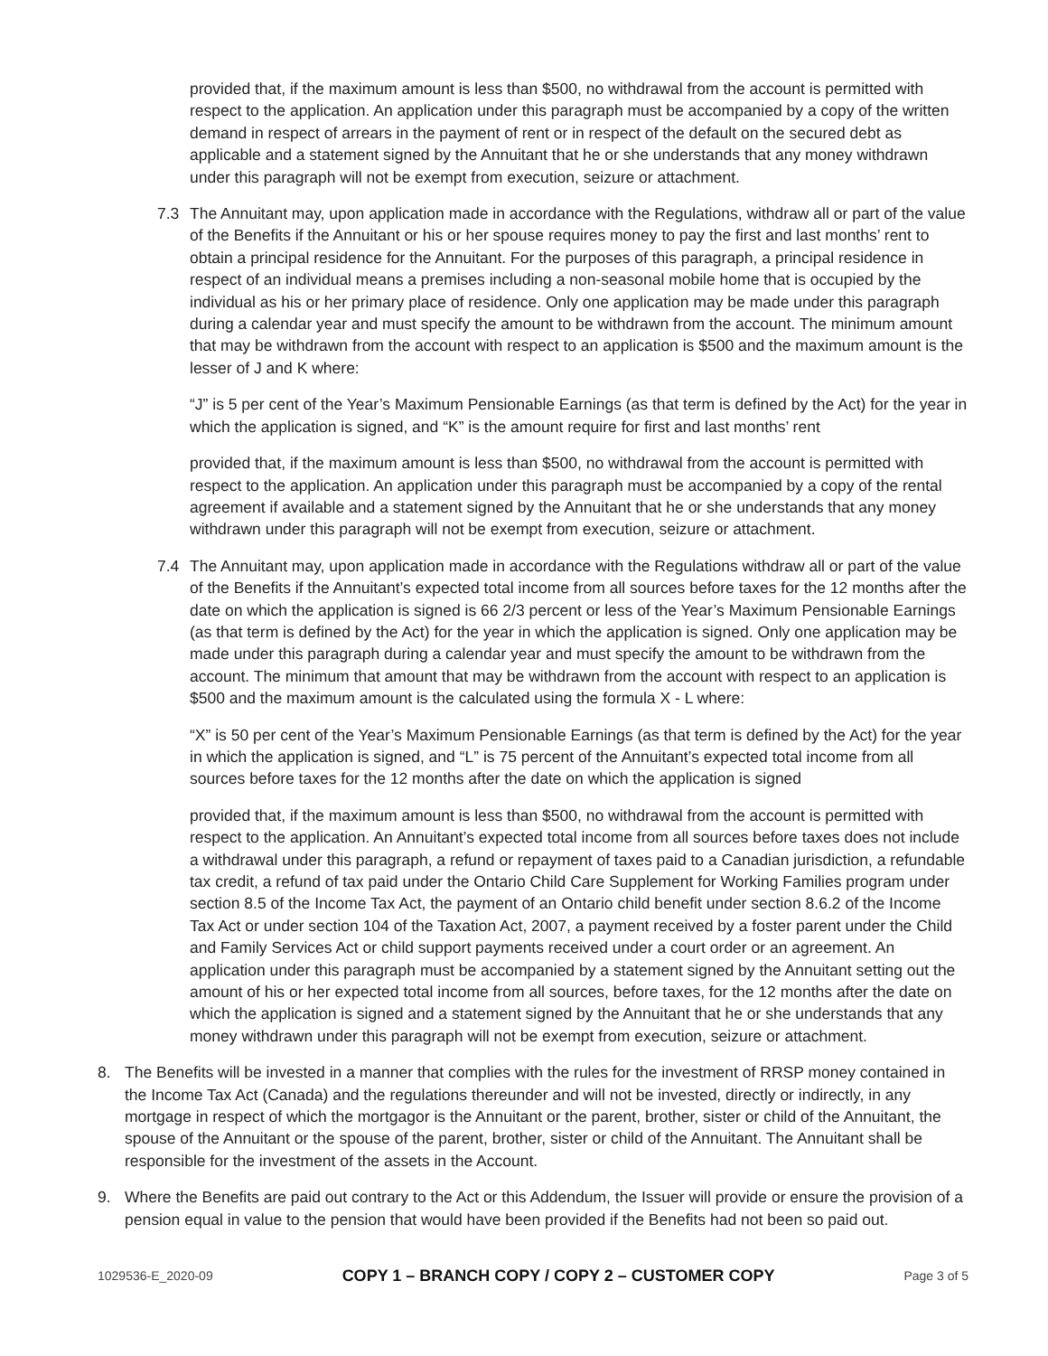provided that, if the maximum amount is less than $500, no withdrawal from the account is permitted with respect to the application. An application under this paragraph must be accompanied by a copy of the written demand in respect of arrears in the payment of rent or in respect of the default on the secured debt as applicable and a statement signed by the Annuitant that he or she understands that any money withdrawn under this paragraph will not be exempt from execution, seizure or attachment.
7.3 The Annuitant may, upon application made in accordance with the Regulations, withdraw all or part of the value of the Benefits if the Annuitant or his or her spouse requires money to pay the first and last months’ rent to obtain a principal residence for the Annuitant. For the purposes of this paragraph, a principal residence in respect of an individual means a premises including a non-seasonal mobile home that is occupied by the individual as his or her primary place of residence. Only one application may be made under this paragraph during a calendar year and must specify the amount to be withdrawn from the account. The minimum amount that may be withdrawn from the account with respect to an application is $500 and the maximum amount is the lesser of J and K where:
“J” is 5 per cent of the Year’s Maximum Pensionable Earnings (as that term is defined by the Act) for the year in which the application is signed, and “K” is the amount require for first and last months’ rent
provided that, if the maximum amount is less than $500, no withdrawal from the account is permitted with respect to the application. An application under this paragraph must be accompanied by a copy of the rental agreement if available and a statement signed by the Annuitant that he or she understands that any money withdrawn under this paragraph will not be exempt from execution, seizure or attachment.
7.4 The Annuitant may, upon application made in accordance with the Regulations withdraw all or part of the value of the Benefits if the Annuitant’s expected total income from all sources before taxes for the 12 months after the date on which the application is signed is 66 2/3 percent or less of the Year’s Maximum Pensionable Earnings (as that term is defined by the Act) for the year in which the application is signed. Only one application may be made under this paragraph during a calendar year and must specify the amount to be withdrawn from the account. The minimum that amount that may be withdrawn from the account with respect to an application is $500 and the maximum amount is the calculated using the formula X - L where:
“X” is 50 per cent of the Year’s Maximum Pensionable Earnings (as that term is defined by the Act) for the year in which the application is signed, and “L” is 75 percent of the Annuitant’s expected total income from all sources before taxes for the 12 months after the date on which the application is signed
provided that, if the maximum amount is less than $500, no withdrawal from the account is permitted with respect to the application. An Annuitant’s expected total income from all sources before taxes does not include a withdrawal under this paragraph, a refund or repayment of taxes paid to a Canadian jurisdiction, a refundable tax credit, a refund of tax paid under the Ontario Child Care Supplement for Working Families program under section 8.5 of the Income Tax Act, the payment of an Ontario child benefit under section 8.6.2 of the Income Tax Act or under section 104 of the Taxation Act, 2007, a payment received by a foster parent under the Child and Family Services Act or child support payments received under a court order or an agreement. An application under this paragraph must be accompanied by a statement signed by the Annuitant setting out the amount of his or her expected total income from all sources, before taxes, for the 12 months after the date on which the application is signed and a statement signed by the Annuitant that he or she understands that any money withdrawn under this paragraph will not be exempt from execution, seizure or attachment.
8. The Benefits will be invested in a manner that complies with the rules for the investment of RRSP money contained in the Income Tax Act (Canada) and the regulations thereunder and will not be invested, directly or indirectly, in any mortgage in respect of which the mortgagor is the Annuitant or the parent, brother, sister or child of the Annuitant, the spouse of the Annuitant or the spouse of the parent, brother, sister or child of the Annuitant. The Annuitant shall be responsible for the investment of the assets in the Account.
9. Where the Benefits are paid out contrary to the Act or this Addendum, the Issuer will provide or ensure the provision of a pension equal in value to the pension that would have been provided if the Benefits had not been so paid out.
1029536-E_2020-09 COPY 1 – BRANCH COPY / COPY 2 – CUSTOMER COPY Page 3 of 5